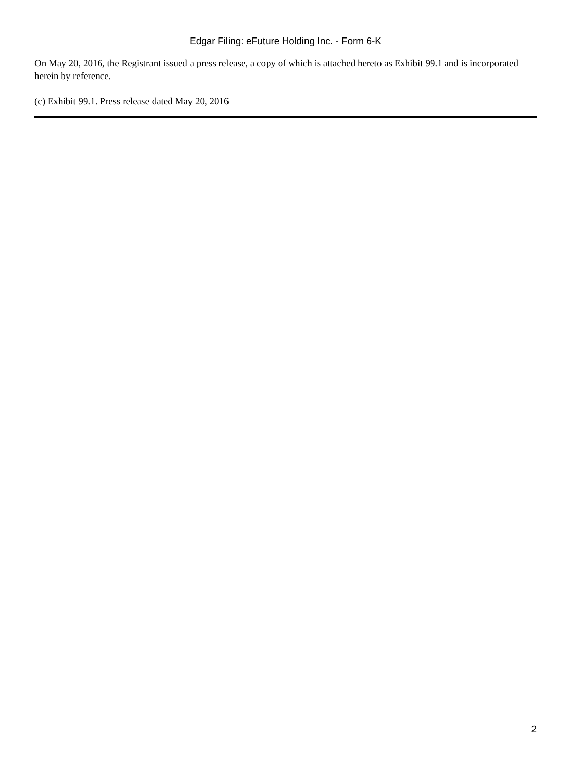Edgar Filing: eFuture Holding Inc. - Form 6-K
On May 20, 2016, the Registrant issued a press release, a copy of which is attached hereto as Exhibit 99.1 and is incorporated herein by reference.
(c) Exhibit 99.1. Press release dated May 20, 2016
2